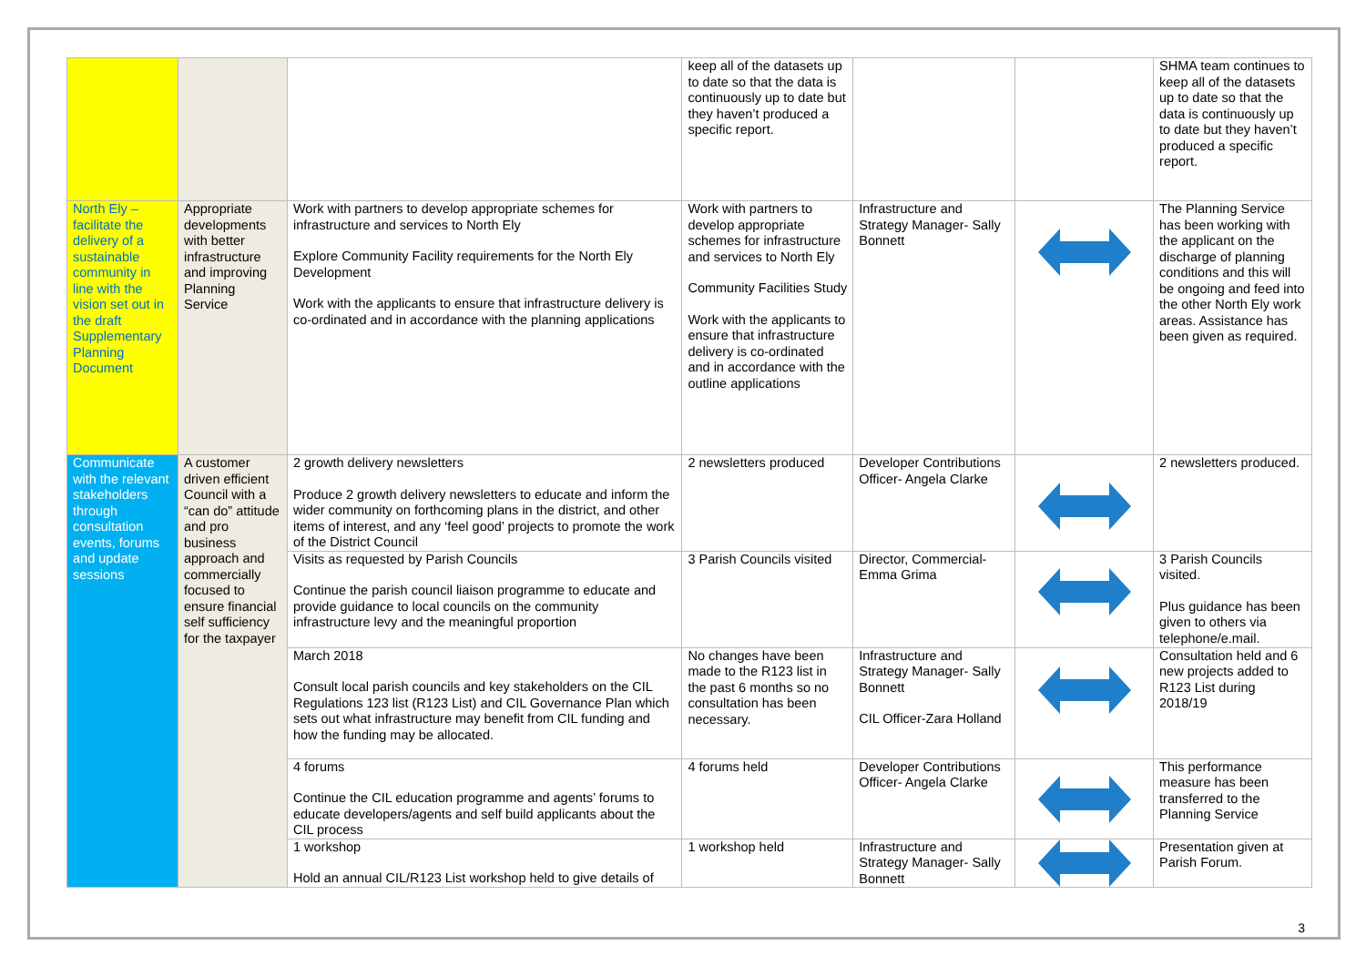| | | | keep all of the datasets up to date so that the data is continuously up to date but they haven’t produced a specific report. | | | SHMA team continues to keep all of the datasets up to date so that the data is continuously up to date but they haven’t produced a specific report. |
| North Ely – facilitate the delivery of a sustainable community in line with the vision set out in the draft Supplementary Planning Document | Appropriate developments with better infrastructure and improving Planning Service | Work with partners to develop appropriate schemes for infrastructure and services to North Ely Explore Community Facility requirements for the North Ely Development Work with the applicants to ensure that infrastructure delivery is co-ordinated and in accordance with the planning applications | Work with partners to develop appropriate schemes for infrastructure and services to North Ely Community Facilities Study Work with the applicants to ensure that infrastructure delivery is co-ordinated and in accordance with the outline applications | Infrastructure and Strategy Manager- Sally Bonnett | | The Planning Service has been working with the applicant on the discharge of planning conditions and this will be ongoing and feed into the other North Ely work areas. Assistance has been given as required. |
| Communicate with the relevant stakeholders through consultation events, forums and update sessions | A customer driven efficient Council with a “can do” attitude and pro business approach and commercially focused to ensure financial self sufficiency for the taxpayer | 2 growth delivery newsletters Produce 2 growth delivery newsletters to educate and inform the wider community on forthcoming plans in the district, and other items of interest, and any ‘feel good’ projects to promote the work of the District Council | 2 newsletters produced | Developer Contributions Officer- Angela Clarke | | 2 newsletters produced. |
| | | Visits as requested by Parish Councils Continue the parish council liaison programme to educate and provide guidance to local councils on the community infrastructure levy and the meaningful proportion | 3 Parish Councils visited | Director, Commercial- Emma Grima | | 3 Parish Councils visited. Plus guidance has been given to others via telephone/e.mail. |
| | | March 2018 Consult local parish councils and key stakeholders on the CIL Regulations 123 list (R123 List) and CIL Governance Plan which sets out what infrastructure may benefit from CIL funding and how the funding may be allocated. | No changes have been made to the R123 list in the past 6 months so no consultation has been necessary. | Infrastructure and Strategy Manager- Sally Bonnett CIL Officer-Zara Holland | | Consultation held and 6 new projects added to R123 List during 2018/19 |
| | | 4 forums Continue the CIL education programme and agents’ forums to educate developers/agents and self build applicants about the CIL process | 4 forums held | Developer Contributions Officer- Angela Clarke | | This performance measure has been transferred to the Planning Service |
| | | 1 workshop Hold an annual CIL/R123 List workshop held to give details of | 1 workshop held | Infrastructure and Strategy Manager- Sally Bonnett | | Presentation given at Parish Forum. |
3